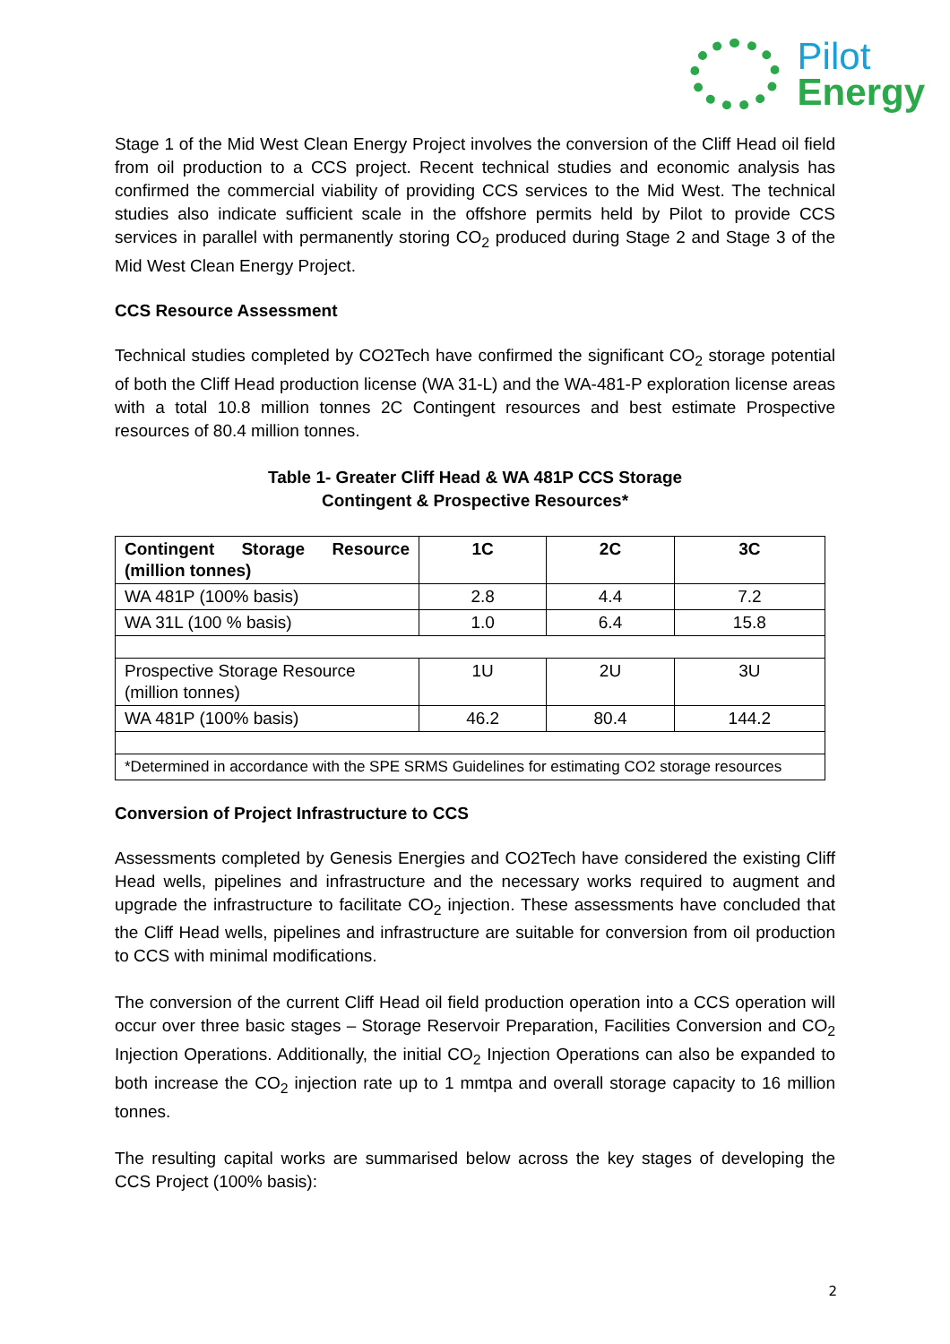Pilot
Energy
Stage 1 of the Mid West Clean Energy Project involves the conversion of the Cliff Head oil field from oil production to a CCS project. Recent technical studies and economic analysis has confirmed the commercial viability of providing CCS services to the Mid West. The technical studies also indicate sufficient scale in the offshore permits held by Pilot to provide CCS services in parallel with permanently storing CO<sub>2</sub> produced during Stage 2 and Stage 3 of the Mid West Clean Energy Project.
CCS Resource Assessment
Technical studies completed by CO2Tech have confirmed the significant CO<sub>2</sub> storage potential of both the Cliff Head production license (WA 31-L) and the WA-481-P exploration license areas with a total 10.8 million tonnes 2C Contingent resources and best estimate Prospective resources of 80.4 million tonnes.
Table 1- Greater Cliff Head & WA 481P CCS Storage
Contingent & Prospective Resources*
| Contingent Storage Resource (million tonnes) | 1C | 2C | 3C |
| WA 481P (100% basis) | 2.8 | 4.4 | 7.2 |
| WA 31L (100 % basis) | 1.0 | 6.4 | 15.8 |
| Prospective Storage Resource (million tonnes) | 1U | 2U | 3U |
| WA 481P (100% basis) | 46.2 | 80.4 | 144.2 |
| *Determined in accordance with the SPE SRMS Guidelines for estimating CO2 storage resources | | | |
Conversion of Project Infrastructure to CCS
Assessments completed by Genesis Energies and CO2Tech have considered the existing Cliff Head wells, pipelines and infrastructure and the necessary works required to augment and upgrade the infrastructure to facilitate CO<sub>2</sub> injection. These assessments have concluded that the Cliff Head wells, pipelines and infrastructure are suitable for conversion from oil production to CCS with minimal modifications.
The conversion of the current Cliff Head oil field production operation into a CCS operation will occur over three basic stages – Storage Reservoir Preparation, Facilities Conversion and CO<sub>2</sub> Injection Operations. Additionally, the initial CO<sub>2</sub> Injection Operations can also be expanded to both increase the CO<sub>2</sub> injection rate up to 1 mmtpa and overall storage capacity to 16 million tonnes.
The resulting capital works are summarised below across the key stages of developing the CCS Project (100% basis):
2